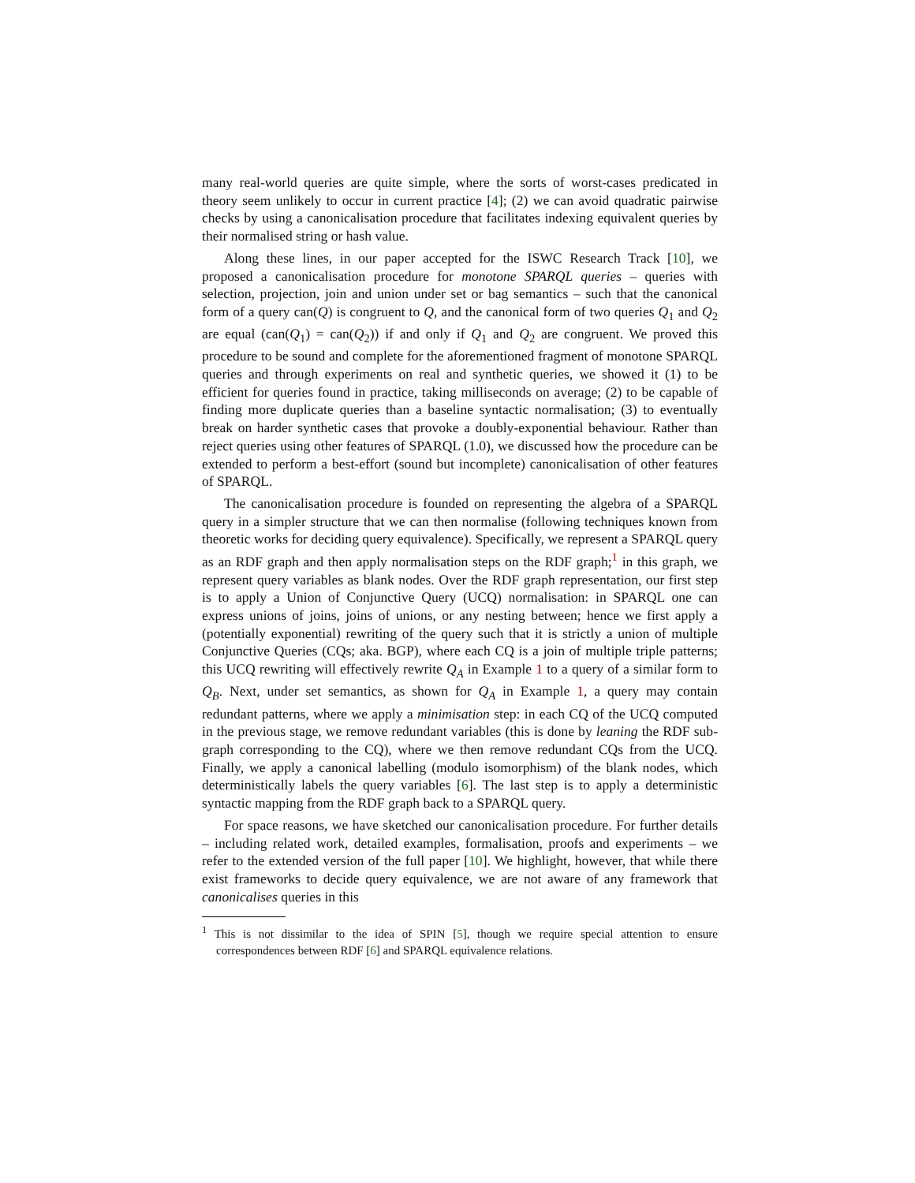many real-world queries are quite simple, where the sorts of worst-cases predicated in theory seem unlikely to occur in current practice [4]; (2) we can avoid quadratic pairwise checks by using a canonicalisation procedure that facilitates indexing equivalent queries by their normalised string or hash value.
Along these lines, in our paper accepted for the ISWC Research Track [10], we proposed a canonicalisation procedure for monotone SPARQL queries – queries with selection, projection, join and union under set or bag semantics – such that the canonical form of a query can(Q) is congruent to Q, and the canonical form of two queries Q<sub>1</sub> and Q<sub>2</sub> are equal (can(Q<sub>1</sub>) = can(Q<sub>2</sub>)) if and only if Q<sub>1</sub> and Q<sub>2</sub> are congruent. We proved this procedure to be sound and complete for the aforementioned fragment of monotone SPARQL queries and through experiments on real and synthetic queries, we showed it (1) to be efficient for queries found in practice, taking milliseconds on average; (2) to be capable of finding more duplicate queries than a baseline syntactic normalisation; (3) to eventually break on harder synthetic cases that provoke a doubly-exponential behaviour. Rather than reject queries using other features of SPARQL (1.0), we discussed how the procedure can be extended to perform a best-effort (sound but incomplete) canonicalisation of other features of SPARQL.
The canonicalisation procedure is founded on representing the algebra of a SPARQL query in a simpler structure that we can then normalise (following techniques known from theoretic works for deciding query equivalence). Specifically, we represent a SPARQL query as an RDF graph and then apply normalisation steps on the RDF graph;<sup>1</sup> in this graph, we represent query variables as blank nodes. Over the RDF graph representation, our first step is to apply a Union of Conjunctive Query (UCQ) normalisation: in SPARQL one can express unions of joins, joins of unions, or any nesting between; hence we first apply a (potentially exponential) rewriting of the query such that it is strictly a union of multiple Conjunctive Queries (CQs; aka. BGP), where each CQ is a join of multiple triple patterns; this UCQ rewriting will effectively rewrite Q<sub>A</sub> in Example 1 to a query of a similar form to Q<sub>B</sub>. Next, under set semantics, as shown for Q<sub>A</sub> in Example 1, a query may contain redundant patterns, where we apply a minimisation step: in each CQ of the UCQ computed in the previous stage, we remove redundant variables (this is done by leaning the RDF sub-graph corresponding to the CQ), where we then remove redundant CQs from the UCQ. Finally, we apply a canonical labelling (modulo isomorphism) of the blank nodes, which deterministically labels the query variables [6]. The last step is to apply a deterministic syntactic mapping from the RDF graph back to a SPARQL query.
For space reasons, we have sketched our canonicalisation procedure. For further details – including related work, detailed examples, formalisation, proofs and experiments – we refer to the extended version of the full paper [10]. We highlight, however, that while there exist frameworks to decide query equivalence, we are not aware of any framework that canonicalises queries in this
<sup>1</sup> This is not dissimilar to the idea of SPIN [5], though we require special attention to ensure correspondences between RDF [6] and SPARQL equivalence relations.